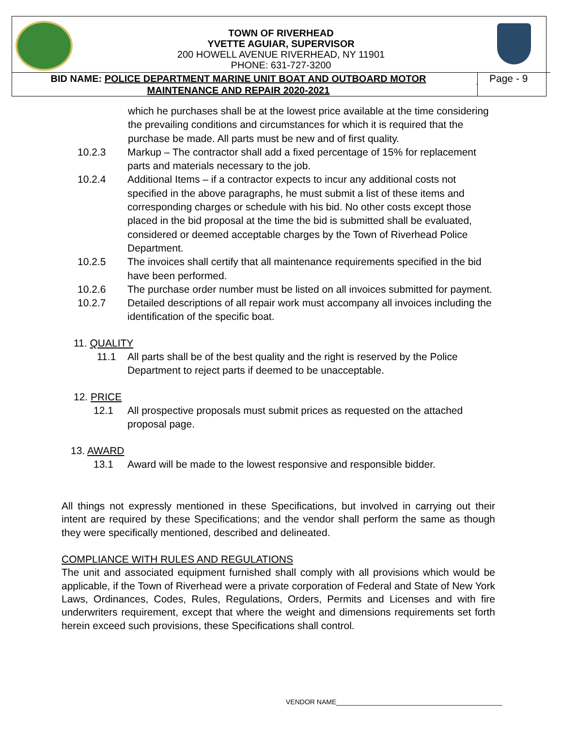TOWN OF RIVERHEAD
YVETTE AGUIAR, SUPERVISOR
200 HOWELL AVENUE RIVERHEAD, NY 11901
PHONE: 631-727-3200
BID NAME: POLICE DEPARTMENT MARINE UNIT BOAT AND OUTBOARD MOTOR
MAINTENANCE AND REPAIR 2020-2021
Page - 9
which he purchases shall be at the lowest price available at the time considering the prevailing conditions and circumstances for which it is required that the purchase be made. All parts must be new and of first quality.
10.2.3 Markup – The contractor shall add a fixed percentage of 15% for replacement parts and materials necessary to the job.
10.2.4 Additional Items – if a contractor expects to incur any additional costs not specified in the above paragraphs, he must submit a list of these items and corresponding charges or schedule with his bid. No other costs except those placed in the bid proposal at the time the bid is submitted shall be evaluated, considered or deemed acceptable charges by the Town of Riverhead Police Department.
10.2.5 The invoices shall certify that all maintenance requirements specified in the bid have been performed.
10.2.6 The purchase order number must be listed on all invoices submitted for payment.
10.2.7 Detailed descriptions of all repair work must accompany all invoices including the identification of the specific boat.
11. QUALITY
11.1 All parts shall be of the best quality and the right is reserved by the Police Department to reject parts if deemed to be unacceptable.
12. PRICE
12.1 All prospective proposals must submit prices as requested on the attached proposal page.
13. AWARD
13.1 Award will be made to the lowest responsive and responsible bidder.
All things not expressly mentioned in these Specifications, but involved in carrying out their intent are required by these Specifications; and the vendor shall perform the same as though they were specifically mentioned, described and delineated.
COMPLIANCE WITH RULES AND REGULATIONS
The unit and associated equipment furnished shall comply with all provisions which would be applicable, if the Town of Riverhead were a private corporation of Federal and State of New York Laws, Ordinances, Codes, Rules, Regulations, Orders, Permits and Licenses and with fire underwriters requirement, except that where the weight and dimensions requirements set forth herein exceed such provisions, these Specifications shall control.
VENDOR NAME____________________________________________